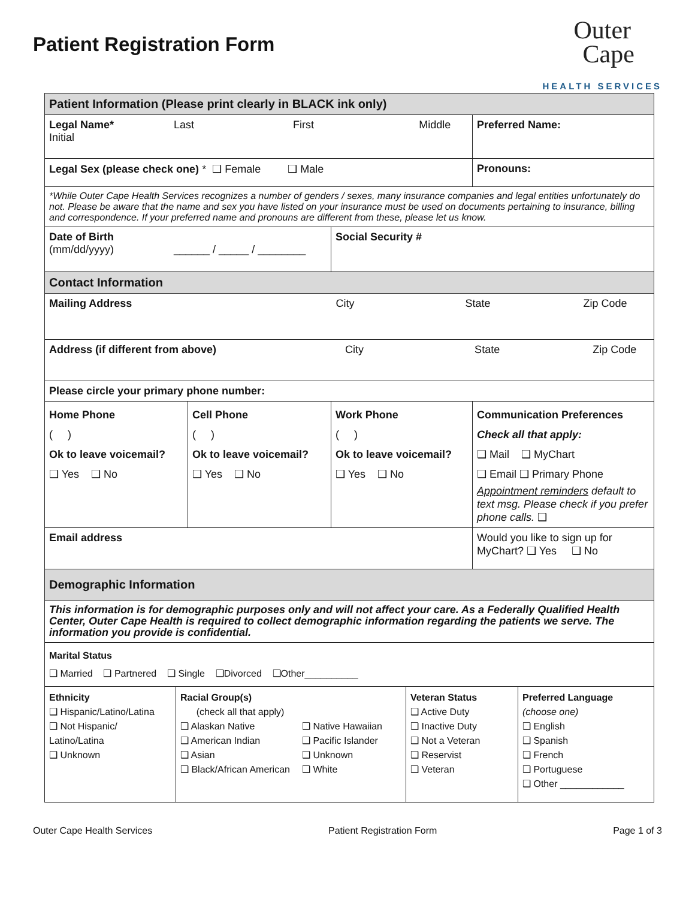Patient Registration Form
Outer
Cape
HEALTH SERVICES
| Patient Information (Please print clearly in BLACK ink only) | | | |
| Legal Name* Last First Middle Initial | | | Preferred Name: |
| Legal Sex (please check one) * ❑ Female ❑ Male | | | Pronouns: |
| *While Outer Cape Health Services recognizes a number of genders / sexes, many insurance companies and legal entities unfortunately do not. Please be aware that the name and sex you have listed on your insurance must be used on documents pertaining to insurance, billing and correspondence. If your preferred name and pronouns are different from these, please let us know. | | | |
| Date of Birth (mm/dd/yyyy) ______ / _____ / ________ | | Social Security # | |
| Contact Information | | | |
| Mailing Address City State Zip Code | | | |
| Address (if different from above) City State Zip Code | | | |
| Please circle your primary phone number: | | | |
| Home Phone ( ) Ok to leave voicemail? ❑ Yes ❑ No | Cell Phone ( ) Ok to leave voicemail? ❑ Yes ❑ No | Work Phone ( ) Ok to leave voicemail? ❑ Yes ❑ No | Communication Preferences Check all that apply: ❑ Mail ❑ MyChart ❑ Email ❑ Primary Phone Appointment reminders default to text msg. Please check if you prefer phone calls. ❑ |
| Email address | | | Would you like to sign up for MyChart? ❑ Yes ❑ No |
| Demographic Information | | | |
| This information is for demographic purposes only and will not affect your care. As a Federally Qualified Health Center, Outer Cape Health is required to collect demographic information regarding the patients we serve. The information you provide is confidential. | | | |
| Marital Status ❑ Married ❑ Partnered ❑ Single ❑Divorced ❑Other__________ | | | |
| Ethnicity ❑ Hispanic/Latino/Latina ❑ Not Hispanic/ Latino/Latina ❑ Unknown | Racial Group(s) (check all that apply) ❑ Alaskan Native ❑ American Indian ❑ Asian ❑ Black/African American ❑ Native Hawaiian ❑ Pacific Islander ❑ Unknown ❑ White | Veteran Status ❑ Active Duty ❑ Inactive Duty ❑ Not a Veteran ❑ Reservist ❑ Veteran | Preferred Language (choose one) ❑ English ❑ Spanish ❑ French ❑ Portuguese ❑ Other ____________ |
Outer Cape Health Services Patient Registration Form Page 1 of 3